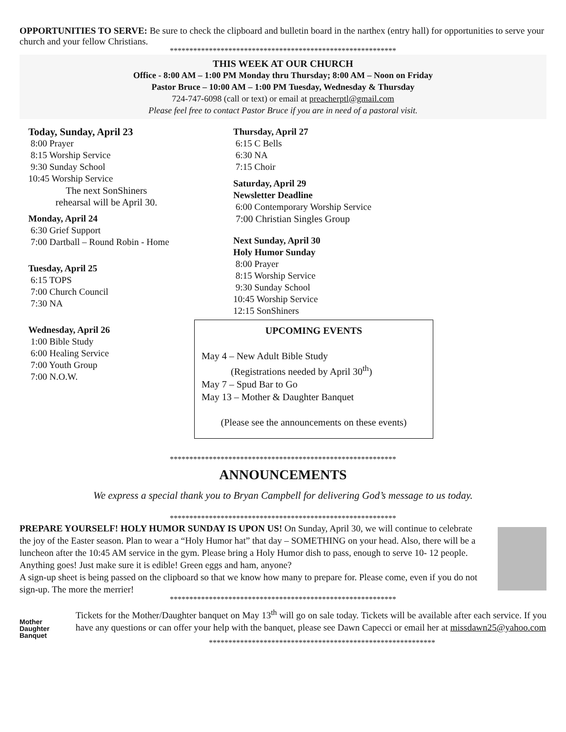OPPORTUNITIES TO SERVE: Be sure to check the clipboard and bulletin board in the narthex (entry hall) for opportunities to serve your church and your fellow Christians.
**********************************************************
THIS WEEK AT OUR CHURCH
Office - 8:00 AM – 1:00 PM Monday thru Thursday; 8:00 AM – Noon on Friday
Pastor Bruce – 10:00 AM – 1:00 PM Tuesday, Wednesday & Thursday
724-747-6098 (call or text) or email at preacherptl@gmail.com
Please feel free to contact Pastor Bruce if you are in need of a pastoral visit.
Today, Sunday, April 23
8:00 Prayer
8:15 Worship Service
9:30 Sunday School
10:45 Worship Service
The next SonShiners
rehearsal will be April 30.
Monday, April 24
6:30 Grief Support
7:00 Dartball – Round Robin - Home
Tuesday, April 25
6:15 TOPS
7:00 Church Council
7:30 NA
Wednesday, April 26
1:00 Bible Study
6:00 Healing Service
7:00 Youth Group
7:00 N.O.W.
Thursday, April 27
6:15 C Bells
6:30 NA
7:15 Choir
Saturday, April 29
Newsletter Deadline
6:00 Contemporary Worship Service
7:00 Christian Singles Group
Next Sunday, April 30
Holy Humor Sunday
8:00 Prayer
8:15 Worship Service
9:30 Sunday School
10:45 Worship Service
12:15 SonShiners
UPCOMING EVENTS
May 4 – New Adult Bible Study
(Registrations needed by April 30<sup>th</sup>)
May 7 – Spud Bar to Go
May 13 – Mother & Daughter Banquet
(Please see the announcements on these events)
**********************************************************
ANNOUNCEMENTS
We express a special thank you to Bryan Campbell for delivering God’s message to us today.
**********************************************************
PREPARE YOURSELF! HOLY HUMOR SUNDAY IS UPON US! On Sunday, April 30, we will continue to celebrate the joy of the Easter season. Plan to wear a “Holy Humor hat” that day – SOMETHING on your head. Also, there will be a luncheon after the 10:45 AM service in the gym. Please bring a Holy Humor dish to pass, enough to serve 10- 12 people. Anything goes! Just make sure it is edible! Green eggs and ham, anyone?
A sign-up sheet is being passed on the clipboard so that we know how many to prepare for. Please come, even if you do not sign-up. The more the merrier!
**********************************************************
Mother
Daughter
Banquet
Tickets for the Mother/Daughter banquet on May 13<sup>th</sup> will go on sale today. Tickets will be available after each service. If you have any questions or can offer your help with the banquet, please see Dawn Capecci or email her at missdawn25@yahoo.com
**********************************************************